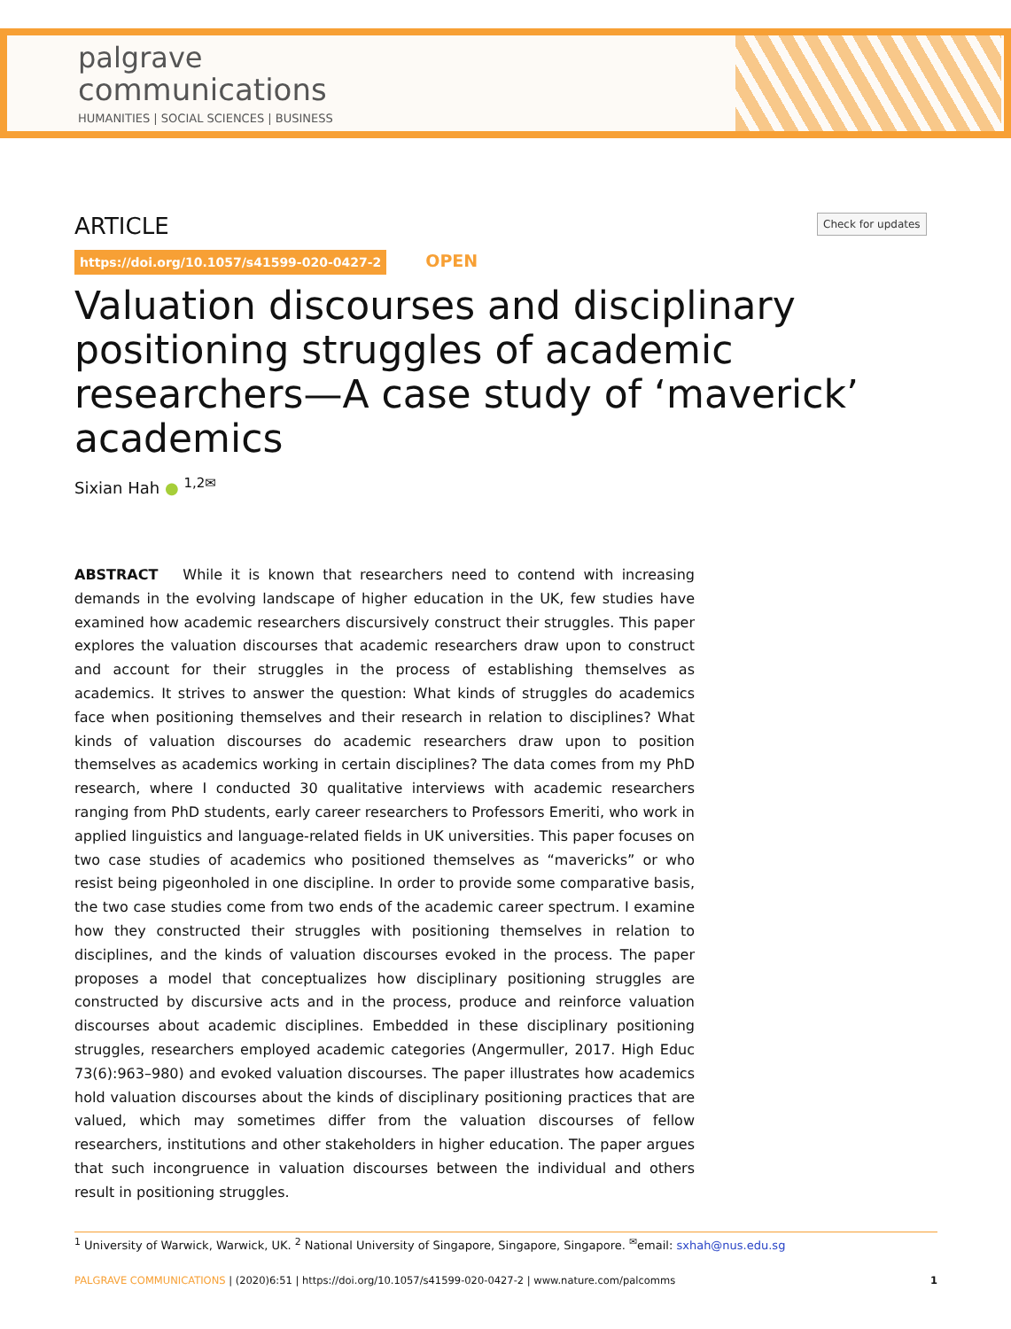palgrave
communications
HUMANITIES | SOCIAL SCIENCES | BUSINESS
Check for updates
ARTICLE
https://doi.org/10.1057/s41599-020-0427-2 OPEN
Valuation discourses and disciplinary positioning struggles of academic researchers—A case study of ‘maverick’ academics
Sixian Hah ● <sup>1,2✉</sup>
ABSTRACT While it is known that researchers need to contend with increasing demands in the evolving landscape of higher education in the UK, few studies have examined how academic researchers discursively construct their struggles. This paper explores the valuation discourses that academic researchers draw upon to construct and account for their struggles in the process of establishing themselves as academics. It strives to answer the question: What kinds of struggles do academics face when positioning themselves and their research in relation to disciplines? What kinds of valuation discourses do academic researchers draw upon to position themselves as academics working in certain disciplines? The data comes from my PhD research, where I conducted 30 qualitative interviews with academic researchers ranging from PhD students, early career researchers to Professors Emeriti, who work in applied linguistics and language-related fields in UK universities. This paper focuses on two case studies of academics who positioned themselves as “mavericks” or who resist being pigeonholed in one discipline. In order to provide some comparative basis, the two case studies come from two ends of the academic career spectrum. I examine how they constructed their struggles with positioning themselves in relation to disciplines, and the kinds of valuation discourses evoked in the process. The paper proposes a model that conceptualizes how disciplinary positioning struggles are constructed by discursive acts and in the process, produce and reinforce valuation discourses about academic disciplines. Embedded in these disciplinary positioning struggles, researchers employed academic categories (Angermuller, 2017. High Educ 73(6):963–980) and evoked valuation discourses. The paper illustrates how academics hold valuation discourses about the kinds of disciplinary positioning practices that are valued, which may sometimes differ from the valuation discourses of fellow researchers, institutions and other stakeholders in higher education. The paper argues that such incongruence in valuation discourses between the individual and others result in positioning struggles.
<sup>1</sup> University of Warwick, Warwick, UK. <sup>2</sup> National University of Singapore, Singapore, Singapore. <sup>✉</sup>email: sxhah@nus.edu.sg
PALGRAVE COMMUNICATIONS | (2020)6:51 | https://doi.org/10.1057/s41599-020-0427-2 | www.nature.com/palcomms 1